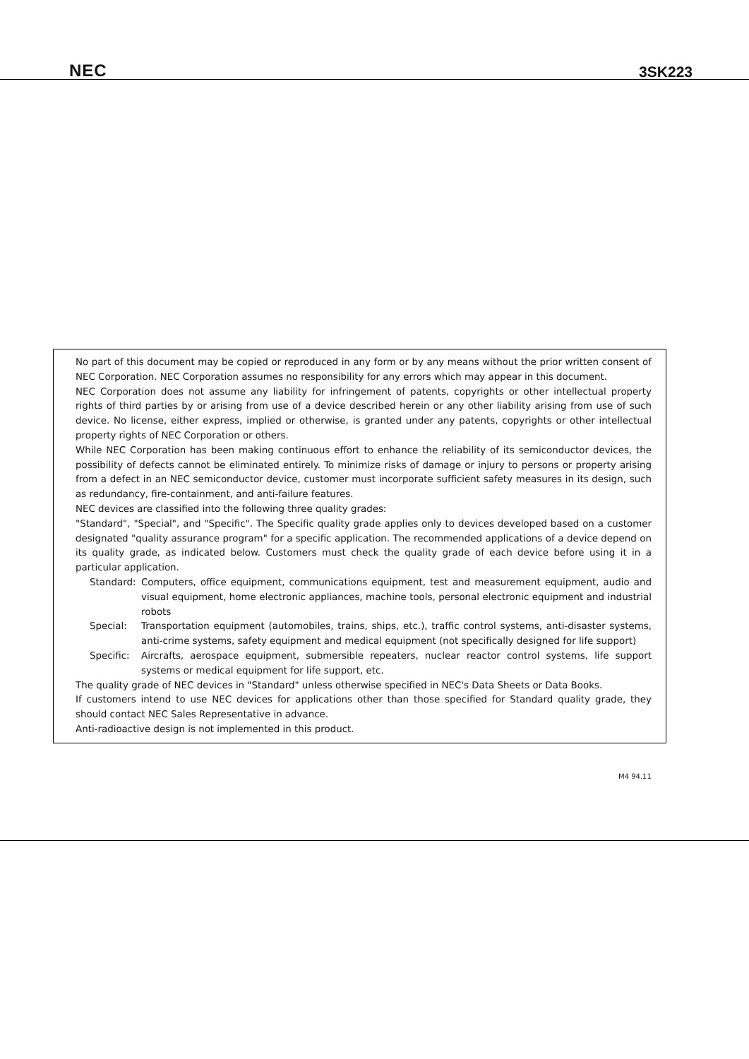NEC
3SK223
No part of this document may be copied or reproduced in any form or by any means without the prior written consent of NEC Corporation. NEC Corporation assumes no responsibility for any errors which may appear in this document.
NEC Corporation does not assume any liability for infringement of patents, copyrights or other intellectual property rights of third parties by or arising from use of a device described herein or any other liability arising from use of such device. No license, either express, implied or otherwise, is granted under any patents, copyrights or other intellectual property rights of NEC Corporation or others.
While NEC Corporation has been making continuous effort to enhance the reliability of its semiconductor devices, the possibility of defects cannot be eliminated entirely. To minimize risks of damage or injury to persons or property arising from a defect in an NEC semiconductor device, customer must incorporate sufficient safety measures in its design, such as redundancy, fire-containment, and anti-failure features.
NEC devices are classified into the following three quality grades:
"Standard", "Special", and "Specific". The Specific quality grade applies only to devices developed based on a customer designated "quality assurance program" for a specific application. The recommended applications of a device depend on its quality grade, as indicated below. Customers must check the quality grade of each device before using it in a particular application.
Standard: Computers, office equipment, communications equipment, test and measurement equipment, audio and visual equipment, home electronic appliances, machine tools, personal electronic equipment and industrial robots
Special: Transportation equipment (automobiles, trains, ships, etc.), traffic control systems, anti-disaster systems, anti-crime systems, safety equipment and medical equipment (not specifically designed for life support)
Specific: Aircrafts, aerospace equipment, submersible repeaters, nuclear reactor control systems, life support systems or medical equipment for life support, etc.
The quality grade of NEC devices in "Standard" unless otherwise specified in NEC's Data Sheets or Data Books.
If customers intend to use NEC devices for applications other than those specified for Standard quality grade, they should contact NEC Sales Representative in advance.
Anti-radioactive design is not implemented in this product.
M4 94.11